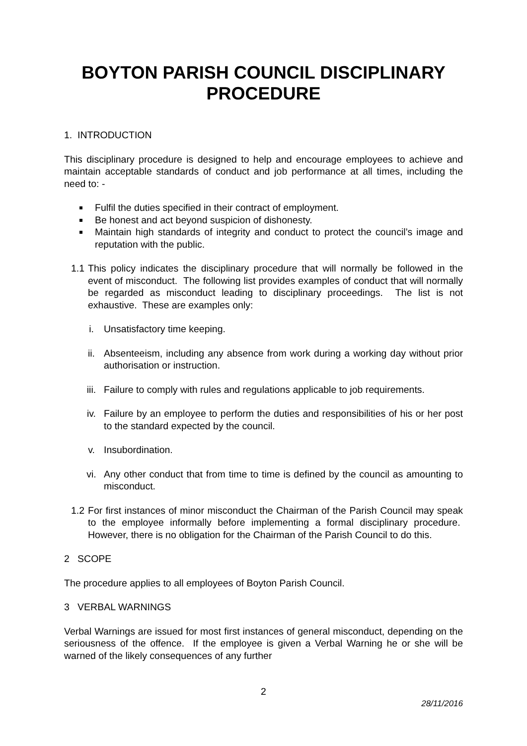BOYTON PARISH COUNCIL DISCIPLINARY PROCEDURE
1. INTRODUCTION
This disciplinary procedure is designed to help and encourage employees to achieve and maintain acceptable standards of conduct and job performance at all times, including the need to: -
Fulfil the duties specified in their contract of employment.
Be honest and act beyond suspicion of dishonesty.
Maintain high standards of integrity and conduct to protect the council’s image and reputation with the public.
1.1
This policy indicates the disciplinary procedure that will normally be followed in the event of misconduct. The following list provides examples of conduct that will normally be regarded as misconduct leading to disciplinary proceedings. The list is not exhaustive. These are examples only:
i. Unsatisfactory time keeping.
ii. Absenteeism, including any absence from work during a working day without prior authorisation or instruction.
iii. Failure to comply with rules and regulations applicable to job requirements.
iv. Failure by an employee to perform the duties and responsibilities of his or her post to the standard expected by the council.
v. Insubordination.
vi. Any other conduct that from time to time is defined by the council as amounting to misconduct.
1.2
For first instances of minor misconduct the Chairman of the Parish Council may speak to the employee informally before implementing a formal disciplinary procedure. However, there is no obligation for the Chairman of the Parish Council to do this.
2 SCOPE
The procedure applies to all employees of Boyton Parish Council.
3 VERBAL WARNINGS
Verbal Warnings are issued for most first instances of general misconduct, depending on the seriousness of the offence. If the employee is given a Verbal Warning he or she will be warned of the likely consequences of any further
2
28/11/2016